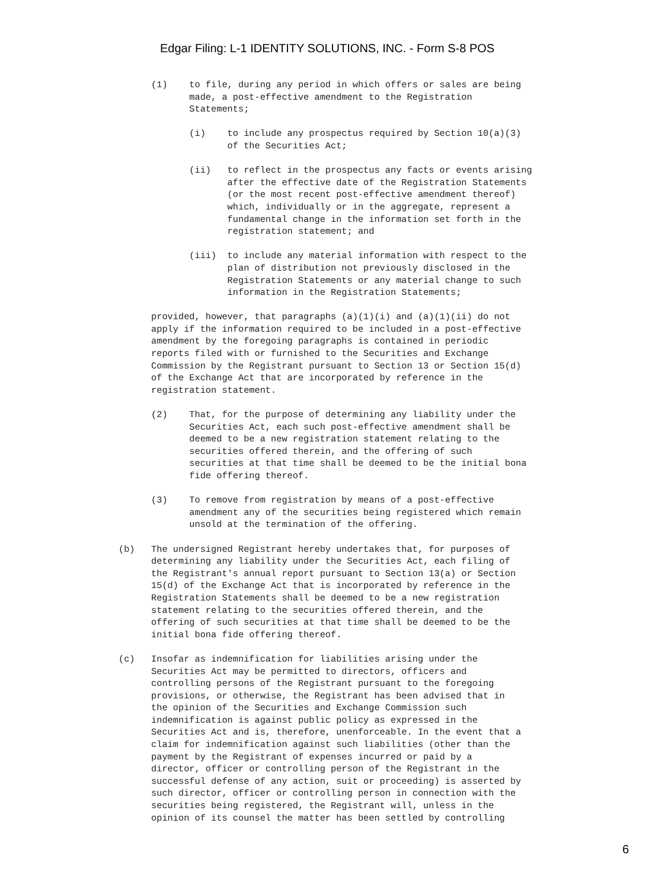Edgar Filing: L-1 IDENTITY SOLUTIONS, INC. - Form S-8 POS
      (1)    to file, during any period in which offers or sales are being
             made, a post-effective amendment to the Registration
             Statements;

             (i)    to include any prospectus required by Section 10(a)(3)
                    of the Securities Act;

             (ii)   to reflect in the prospectus any facts or events arising
                    after the effective date of the Registration Statements
                    (or the most recent post-effective amendment thereof)
                    which, individually or in the aggregate, represent a
                    fundamental change in the information set forth in the
                    registration statement; and

             (iii)  to include any material information with respect to the
                    plan of distribution not previously disclosed in the
                    Registration Statements or any material change to such
                    information in the Registration Statements;

      provided, however, that paragraphs (a)(1)(i) and (a)(1)(ii) do not
      apply if the information required to be included in a post-effective
      amendment by the foregoing paragraphs is contained in periodic
      reports filed with or furnished to the Securities and Exchange
      Commission by the Registrant pursuant to Section 13 or Section 15(d)
      of the Exchange Act that are incorporated by reference in the
      registration statement.

      (2)    That, for the purpose of determining any liability under the
             Securities Act, each such post-effective amendment shall be
             deemed to be a new registration statement relating to the
             securities offered therein, and the offering of such
             securities at that time shall be deemed to be the initial bona
             fide offering thereof.

      (3)    To remove from registration by means of a post-effective
             amendment any of the securities being registered which remain
             unsold at the termination of the offering.

(b)   The undersigned Registrant hereby undertakes that, for purposes of
      determining any liability under the Securities Act, each filing of
      the Registrant's annual report pursuant to Section 13(a) or Section
      15(d) of the Exchange Act that is incorporated by reference in the
      Registration Statements shall be deemed to be a new registration
      statement relating to the securities offered therein, and the
      offering of such securities at that time shall be deemed to be the
      initial bona fide offering thereof.

(c)   Insofar as indemnification for liabilities arising under the
      Securities Act may be permitted to directors, officers and
      controlling persons of the Registrant pursuant to the foregoing
      provisions, or otherwise, the Registrant has been advised that in
      the opinion of the Securities and Exchange Commission such
      indemnification is against public policy as expressed in the
      Securities Act and is, therefore, unenforceable. In the event that a
      claim for indemnification against such liabilities (other than the
      payment by the Registrant of expenses incurred or paid by a
      director, officer or controlling person of the Registrant in the
      successful defense of any action, suit or proceeding) is asserted by
      such director, officer or controlling person in connection with the
      securities being registered, the Registrant will, unless in the
      opinion of its counsel the matter has been settled by controlling
6